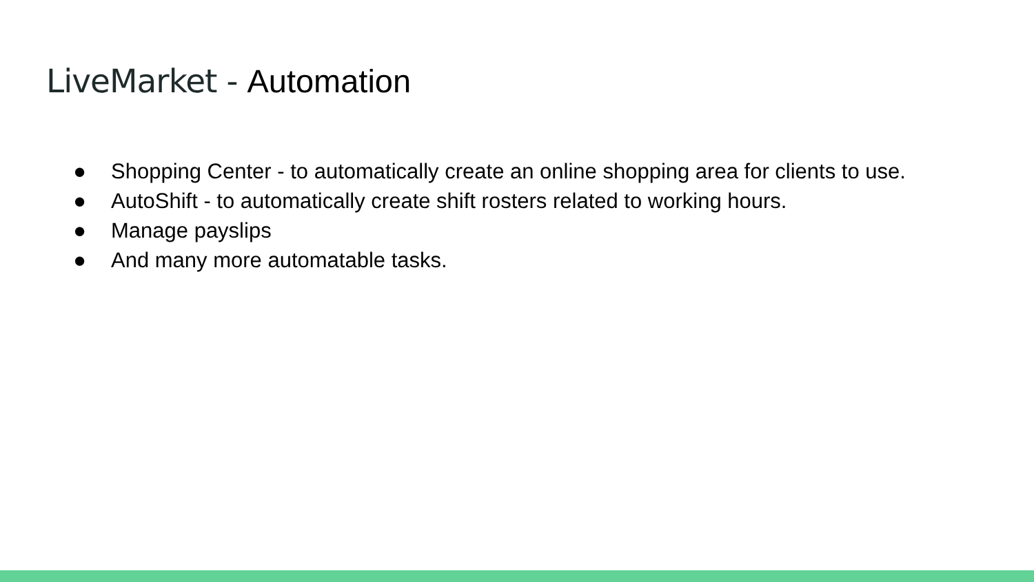LiveMarket - Automation
● Shopping Center - to automatically create an online shopping area for clients to use.
● AutoShift - to automatically create shift rosters related to working hours.
● Manage payslips
● And many more automatable tasks.